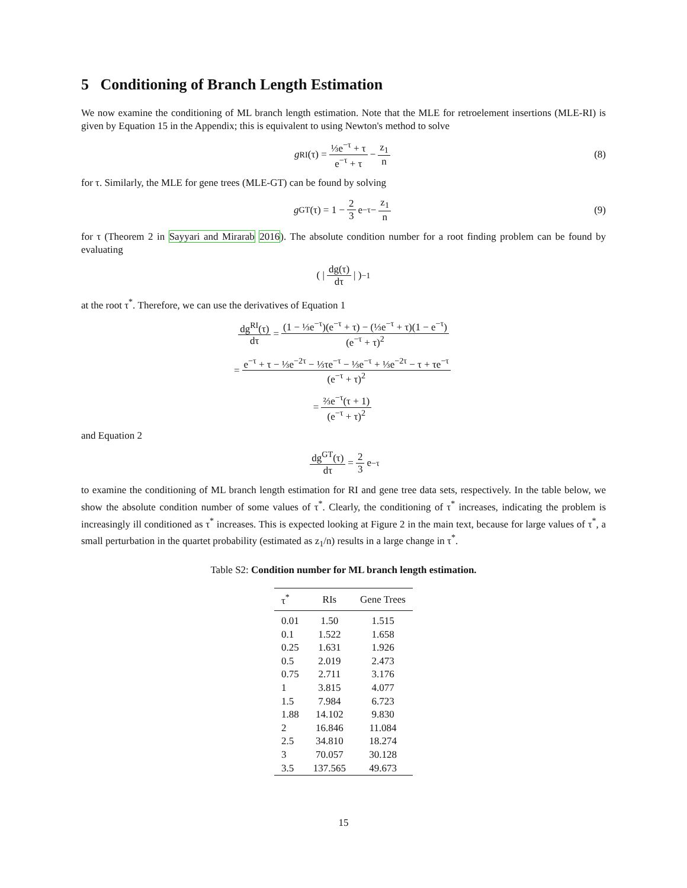5 Conditioning of Branch Length Estimation
We now examine the conditioning of ML branch length estimation. Note that the MLE for retroelement insertions (MLE-RI) is given by Equation 15 in the Appendix; this is equivalent to using Newton's method to solve
g<sup>RI</sup>(τ) = ⅓e<sup>−τ</sup> + τ e<sup>−τ</sup> + τ − z<sub>1</sub> n (8)
for τ. Similarly, the MLE for gene trees (MLE-GT) can be found by solving
g<sup>GT</sup>(τ) = 1 − 2 3 e<sup>−τ</sup> − z<sub>1</sub> n (9)
for τ (Theorem 2 in Sayyari and Mirarab 2016). The absolute condition number for a root finding problem can be found by evaluating
( | dg(τ) dτ | )<sup>−1</sup>
at the root τ<sup>*</sup>. Therefore, we can use the derivatives of Equation 1
dg<sup>RI</sup>(τ) dτ = (1 − ⅓e<sup>−τ</sup>)(e<sup>−τ</sup> + τ) − (⅓e<sup>−τ</sup> + τ)(1 − e<sup>−τ</sup>) (e<sup>−τ</sup> + τ)<sup>2</sup>
= e<sup>−τ</sup> + τ − ⅓e<sup>−2τ</sup> − ⅓τe<sup>−τ</sup> − ⅓e<sup>−τ</sup> + ⅓e<sup>−2τ</sup> − τ + τe<sup>−τ</sup> (e<sup>−τ</sup> + τ)<sup>2</sup>
= ⅔e<sup>−τ</sup>(τ + 1) (e<sup>−τ</sup> + τ)<sup>2</sup>
and Equation 2
dg<sup>GT</sup>(τ) dτ = 2 3 e<sup>−τ</sup>
to examine the conditioning of ML branch length estimation for RI and gene tree data sets, respectively. In the table below, we show the absolute condition number of some values of τ<sup>*</sup>. Clearly, the conditioning of τ<sup>*</sup> increases, indicating the problem is increasingly ill conditioned as τ<sup>*</sup> increases. This is expected looking at Figure 2 in the main text, because for large values of τ<sup>*</sup>, a small perturbation in the quartet probability (estimated as z<sub>1</sub>/n) results in a large change in τ<sup>*</sup>.
Table S2: Condition number for ML branch length estimation.
| τ<sup>*</sup> | RIs | Gene Trees |
| --- | --- | --- |
| 0.01 | 1.50 | 1.515 |
| 0.1 | 1.522 | 1.658 |
| 0.25 | 1.631 | 1.926 |
| 0.5 | 2.019 | 2.473 |
| 0.75 | 2.711 | 3.176 |
| 1 | 3.815 | 4.077 |
| 1.5 | 7.984 | 6.723 |
| 1.88 | 14.102 | 9.830 |
| 2 | 16.846 | 11.084 |
| 2.5 | 34.810 | 18.274 |
| 3 | 70.057 | 30.128 |
| 3.5 | 137.565 | 49.673 |
15